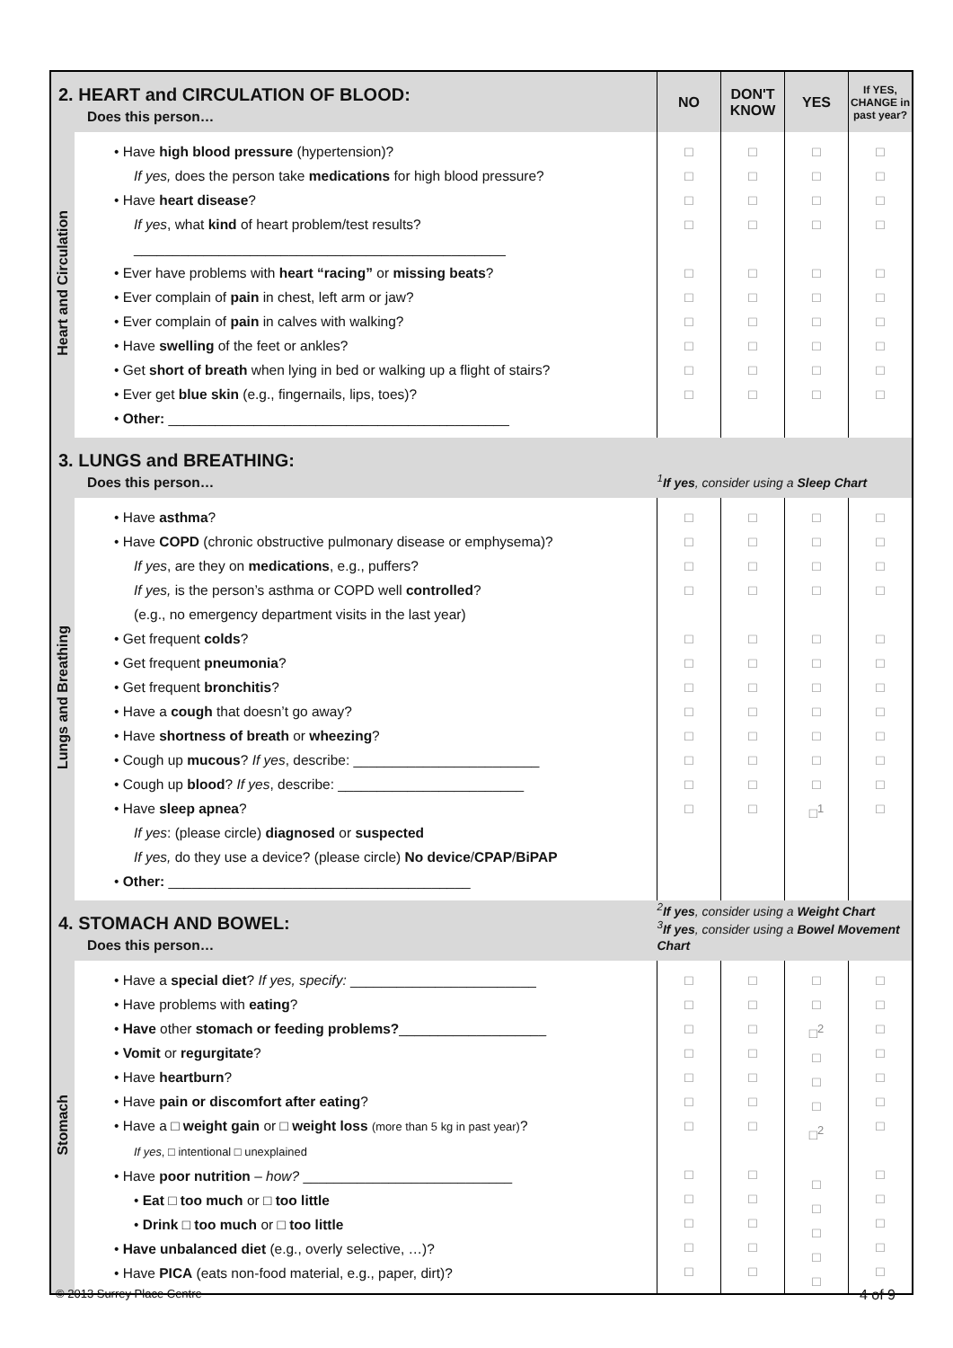| 2. HEART and CIRCULATION OF BLOOD: Does this person… | | NO | DON'T KNOW | YES | If YES, CHANGE in past year? |
| Heart and Circulation | • Have high blood pressure (hypertension)? If yes, does the person take medications for high blood pressure? • Have heart disease ? If yes , what kind of heart problem/test results? ________________________________________________ • Ever have problems with heart “racing” or missing beats ? • Ever complain of pain in chest, left arm or jaw? • Ever complain of pain in calves with walking? • Have swelling of the feet or ankles? • Get short of breath when lying in bed or walking up a flight of stairs? • Ever get blue skin (e.g., fingernails, lips, toes)? • Other: ____________________________________________ | □ □ □ □ □ □ □ □ □ □ | □ □ □ □ □ □ □ □ □ □ | □ □ □ □ □ □ □ □ □ □ | □ □ □ □ □ □ □ □ □ □ |
| 3. LUNGS and BREATHING: Does this person… | | <sup>1</sup> If yes , consider using a Sleep Chart | | | |
| Lungs and Breathing | • Have asthma ? • Have COPD (chronic obstructive pulmonary disease or emphysema)? If yes , are they on medications , e.g., puffers? If yes, is the person’s asthma or COPD well controlled ? (e.g., no emergency department visits in the last year) • Get frequent colds ? • Get frequent pneumonia ? • Get frequent bronchitis ? • Have a cough that doesn’t go away? • Have shortness of breath or wheezing ? • Cough up mucous ? If yes , describe: ________________________ • Cough up blood ? If yes , describe: ________________________ • Have sleep apnea ? If yes : (please circle) diagnosed or suspected If yes, do they use a device? (please circle) No device / CPAP / BiPAP • Other: _______________________________________ | □ □ □ □ □ □ □ □ □ □ □ □ | □ □ □ □ □ □ □ □ □ □ □ □ | □ □ □ □ □ □ □ □ □ □ □ □<sup>1</sup> | □ □ □ □ □ □ □ □ □ □ □ □ |
| 4. STOMACH AND BOWEL: Does this person… | | <sup>2</sup> If yes , consider using a Weight Chart <sup>3</sup> If yes , consider using a Bowel Movement Chart | | | |
| Stomach | • Have a special diet ? If yes, specify: ________________________ • Have problems with eating ? • Have other stomach or feeding problems? ___________________ • Vomit or regurgitate ? • Have heartburn ? • Have pain or discomfort after eating ? • Have a □ weight gain or □ weight loss (more than 5 kg in past year) ? If yes , □ intentional □ unexplained • Have poor nutrition – how? ___________________________ • Eat □ too much or □ too little • Drink □ too much or □ too little • Have unbalanced diet (e.g., overly selective, …)? • Have PICA (eats non-food material, e.g., paper, dirt)? | □ □ □ □ □ □ □ □ □ □ □ □ | □ □ □ □ □ □ □ □ □ □ □ □ | □ □ □<sup>2</sup> □ □ □ □<sup>2</sup> □ □ □ □ □ | □ □ □ □ □ □ □ □ □ □ □ □ |
© 2013 Surrey Place Centre 4 of 9